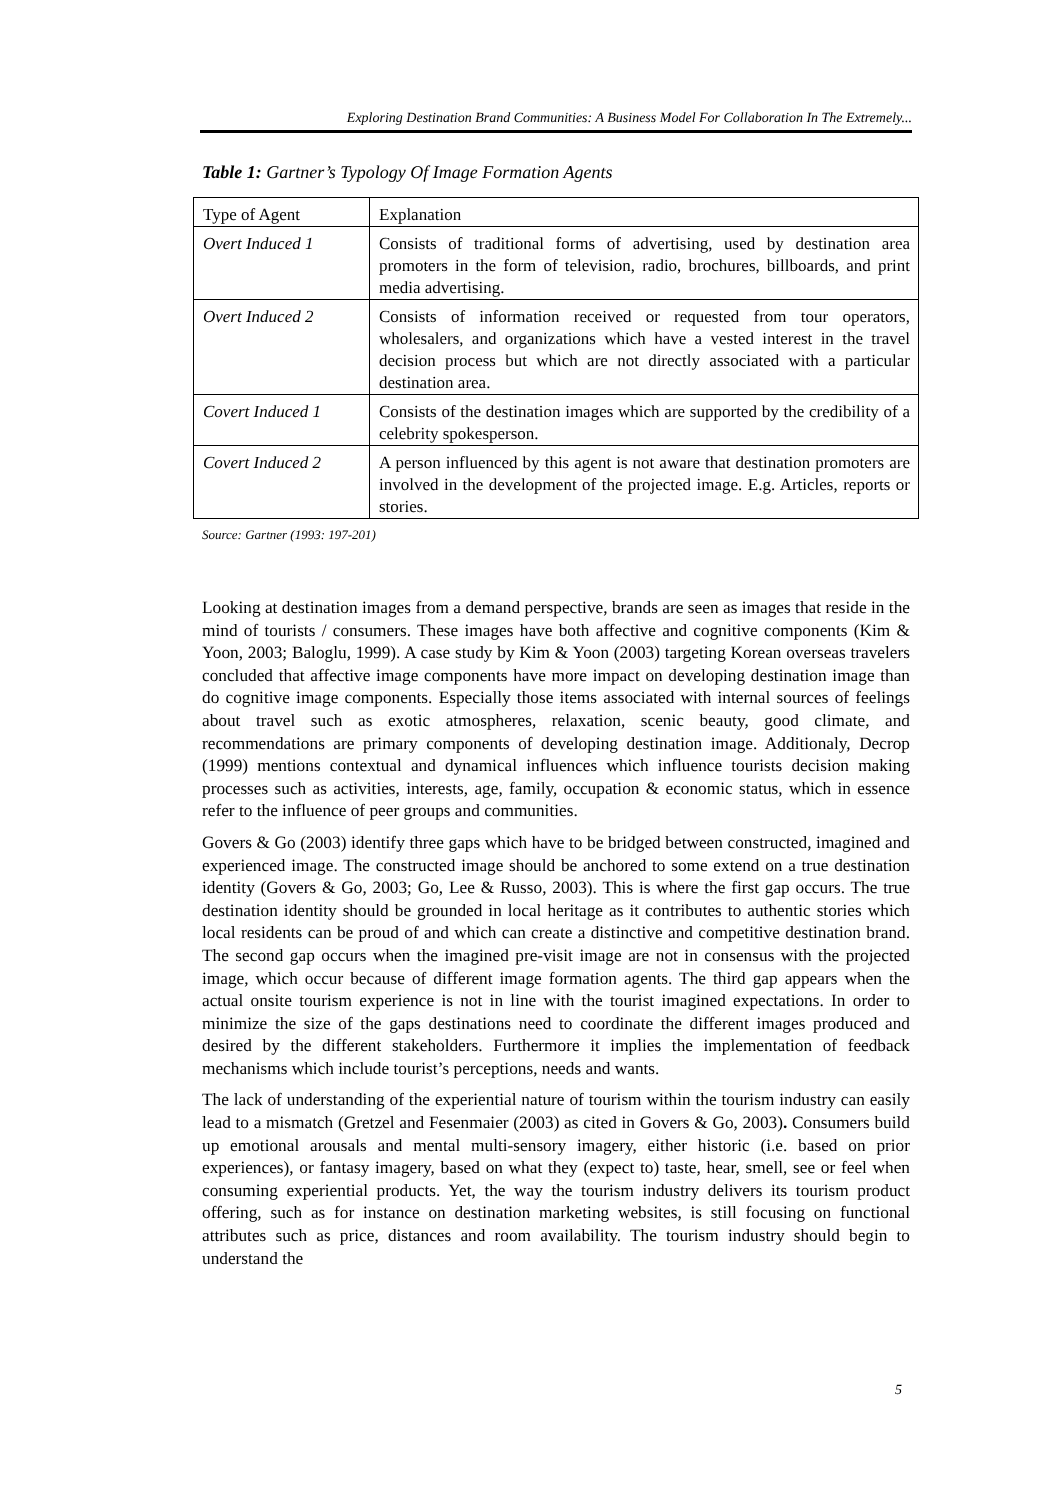Exploring Destination Brand Communities: A Business Model For Collaboration In The Extremely...
Table 1: Gartner’s Typology Of Image Formation Agents
| Type of Agent | Explanation |
| Overt Induced 1 | Consists of traditional forms of advertising, used by destination area promoters in the form of television, radio, brochures, billboards, and print media advertising. |
| Overt Induced 2 | Consists of information received or requested from tour operators, wholesalers, and organizations which have a vested interest in the travel decision process but which are not directly associated with a particular destination area. |
| Covert Induced 1 | Consists of the destination images which are supported by the credibility of a celebrity spokesperson. |
| Covert Induced 2 | A person influenced by this agent is not aware that destination promoters are involved in the development of the projected image. E.g. Articles, reports or stories. |
Source: Gartner (1993: 197-201)
Looking at destination images from a demand perspective, brands are seen as images that reside in the mind of tourists / consumers. These images have both affective and cognitive components (Kim & Yoon, 2003; Baloglu, 1999). A case study by Kim & Yoon (2003) targeting Korean overseas travelers concluded that affective image components have more impact on developing destination image than do cognitive image components. Especially those items associated with internal sources of feelings about travel such as exotic atmospheres, relaxation, scenic beauty, good climate, and recommendations are primary components of developing destination image. Additionaly, Decrop (1999) mentions contextual and dynamical influences which influence tourists decision making processes such as activities, interests, age, family, occupation & economic status, which in essence refer to the influence of peer groups and communities.
Govers & Go (2003) identify three gaps which have to be bridged between constructed, imagined and experienced image. The constructed image should be anchored to some extend on a true destination identity (Govers & Go, 2003; Go, Lee & Russo, 2003). This is where the first gap occurs. The true destination identity should be grounded in local heritage as it contributes to authentic stories which local residents can be proud of and which can create a distinctive and competitive destination brand. The second gap occurs when the imagined pre-visit image are not in consensus with the projected image, which occur because of different image formation agents. The third gap appears when the actual onsite tourism experience is not in line with the tourist imagined expectations. In order to minimize the size of the gaps destinations need to coordinate the different images produced and desired by the different stakeholders. Furthermore it implies the implementation of feedback mechanisms which include tourist’s perceptions, needs and wants.
The lack of understanding of the experiential nature of tourism within the tourism industry can easily lead to a mismatch (Gretzel and Fesenmaier (2003) as cited in Govers & Go, 2003). Consumers build up emotional arousals and mental multi-sensory imagery, either historic (i.e. based on prior experiences), or fantasy imagery, based on what they (expect to) taste, hear, smell, see or feel when consuming experiential products. Yet, the way the tourism industry delivers its tourism product offering, such as for instance on destination marketing websites, is still focusing on functional attributes such as price, distances and room availability. The tourism industry should begin to understand the
5